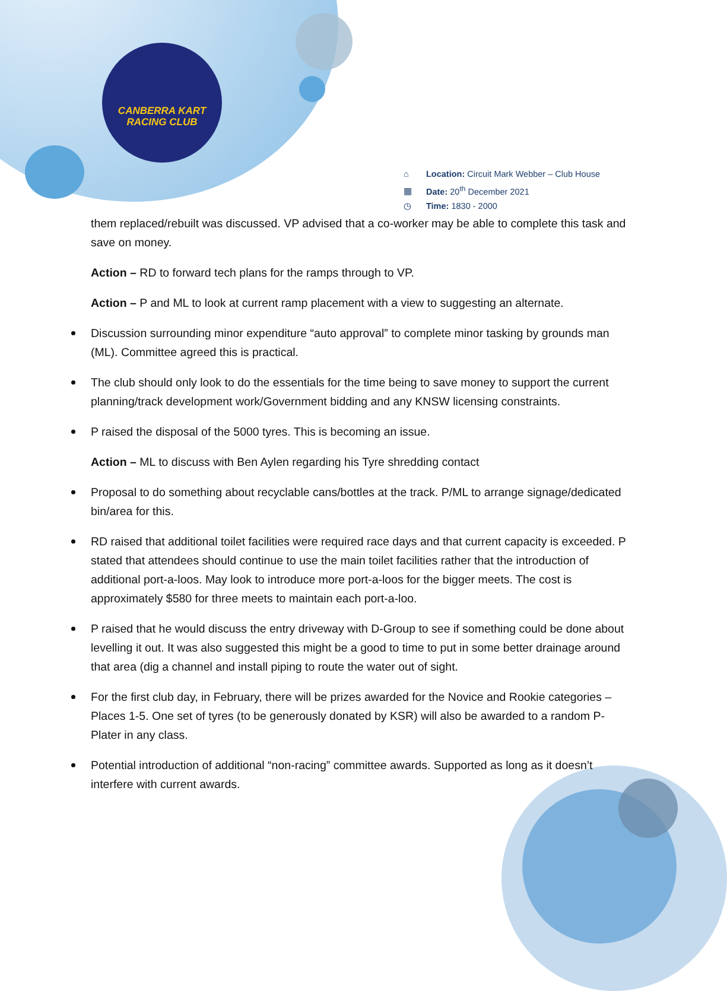CANBERRA KART
RACING CLUB
⌂ Location: Circuit Mark Webber – Club House
▦ Date: 20<sup>th</sup> December 2021
◷ Time: 1830 - 2000
them replaced/rebuilt was discussed. VP advised that a co-worker may be able to complete this task and save on money.
Action – RD to forward tech plans for the ramps through to VP.
Action – P and ML to look at current ramp placement with a view to suggesting an alternate.
Discussion surrounding minor expenditure “auto approval” to complete minor tasking by grounds man (ML). Committee agreed this is practical.
The club should only look to do the essentials for the time being to save money to support the current planning/track development work/Government bidding and any KNSW licensing constraints.
P raised the disposal of the 5000 tyres. This is becoming an issue.
Action – ML to discuss with Ben Aylen regarding his Tyre shredding contact
Proposal to do something about recyclable cans/bottles at the track. P/ML to arrange signage/dedicated bin/area for this.
RD raised that additional toilet facilities were required race days and that current capacity is exceeded. P stated that attendees should continue to use the main toilet facilities rather that the introduction of additional port-a-loos. May look to introduce more port-a-loos for the bigger meets. The cost is approximately $580 for three meets to maintain each port-a-loo.
P raised that he would discuss the entry driveway with D-Group to see if something could be done about levelling it out. It was also suggested this might be a good to time to put in some better drainage around that area (dig a channel and install piping to route the water out of sight.
For the first club day, in February, there will be prizes awarded for the Novice and Rookie categories – Places 1-5. One set of tyres (to be generously donated by KSR) will also be awarded to a random P-Plater in any class.
Potential introduction of additional “non-racing” committee awards. Supported as long as it doesn’t interfere with current awards.